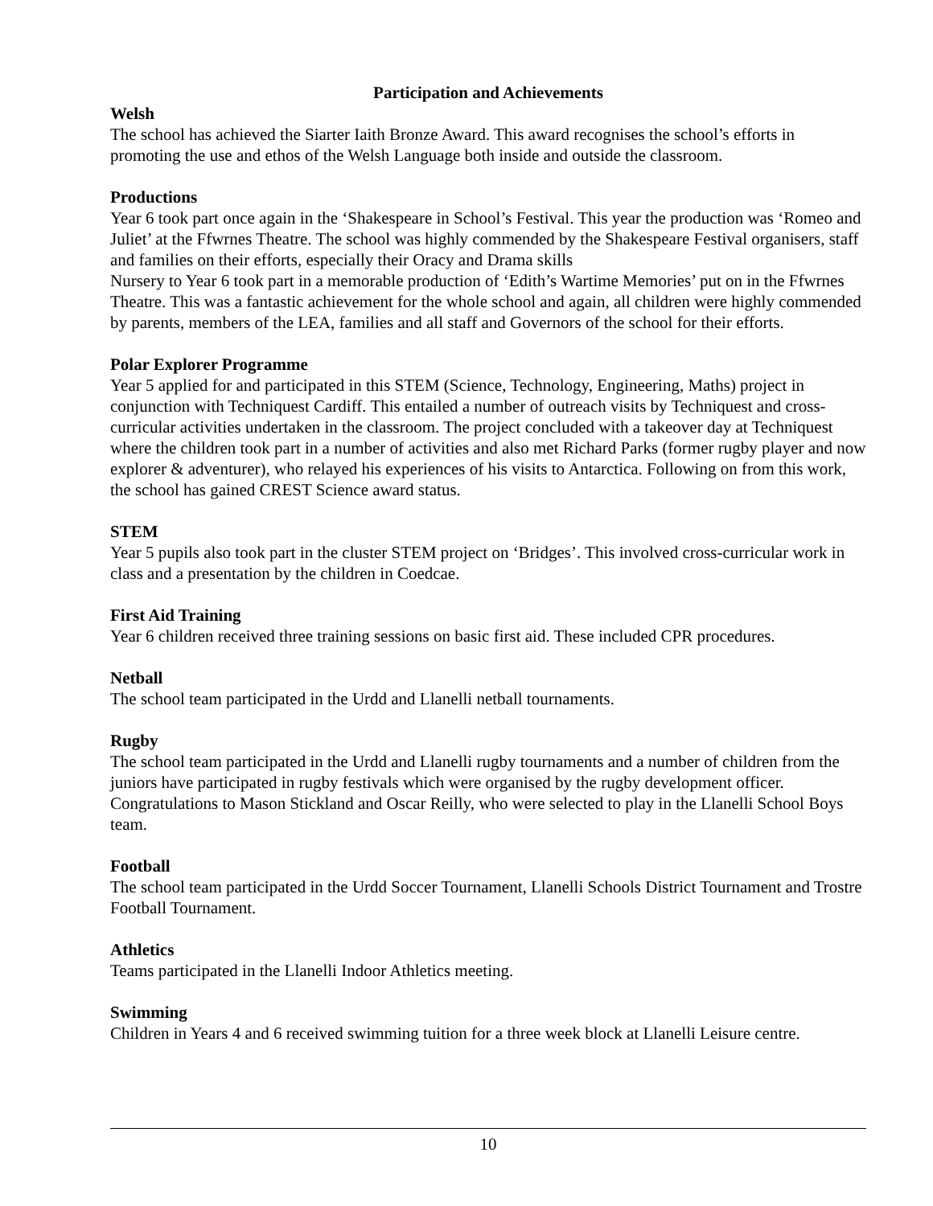Participation and Achievements
Welsh
The school has achieved the Siarter Iaith Bronze Award. This award recognises the school’s efforts in promoting the use and ethos of the Welsh Language both inside and outside the classroom.
Productions
Year 6 took part once again in the ‘Shakespeare in School’s Festival. This year the production was ‘Romeo and Juliet’ at the Ffwrnes Theatre. The school was highly commended by the Shakespeare Festival organisers, staff and families on their efforts, especially their Oracy and Drama skills
Nursery to Year 6 took part in a memorable production of ‘Edith’s Wartime Memories’ put on in the Ffwrnes Theatre. This was a fantastic achievement for the whole school and again, all children were highly commended by parents, members of the LEA, families and all staff and Governors of the school for their efforts.
Polar Explorer Programme
Year 5 applied for and participated in this STEM (Science, Technology, Engineering, Maths) project in conjunction with Techniquest Cardiff. This entailed a number of outreach visits by Techniquest and cross-curricular activities undertaken in the classroom. The project concluded with a takeover day at Techniquest where the children took part in a number of activities and also met Richard Parks (former rugby player and now explorer & adventurer), who relayed his experiences of his visits to Antarctica. Following on from this work, the school has gained CREST Science award status.
STEM
Year 5 pupils also took part in the cluster STEM project on ‘Bridges’. This involved cross-curricular work in class and a presentation by the children in Coedcae.
First Aid Training
Year 6 children received three training sessions on basic first aid. These included CPR procedures.
Netball
The school team participated in the Urdd and Llanelli netball tournaments.
Rugby
The school team participated in the Urdd and Llanelli rugby tournaments and a number of children from the juniors have participated in rugby festivals which were organised by the rugby development officer.
Congratulations to Mason Stickland and Oscar Reilly, who were selected to play in the Llanelli School Boys team.
Football
The school team participated in the Urdd Soccer Tournament, Llanelli Schools District Tournament and Trostre Football Tournament.
Athletics
Teams participated in the Llanelli Indoor Athletics meeting.
Swimming
Children in Years 4 and 6 received swimming tuition for a three week block at Llanelli Leisure centre.
10